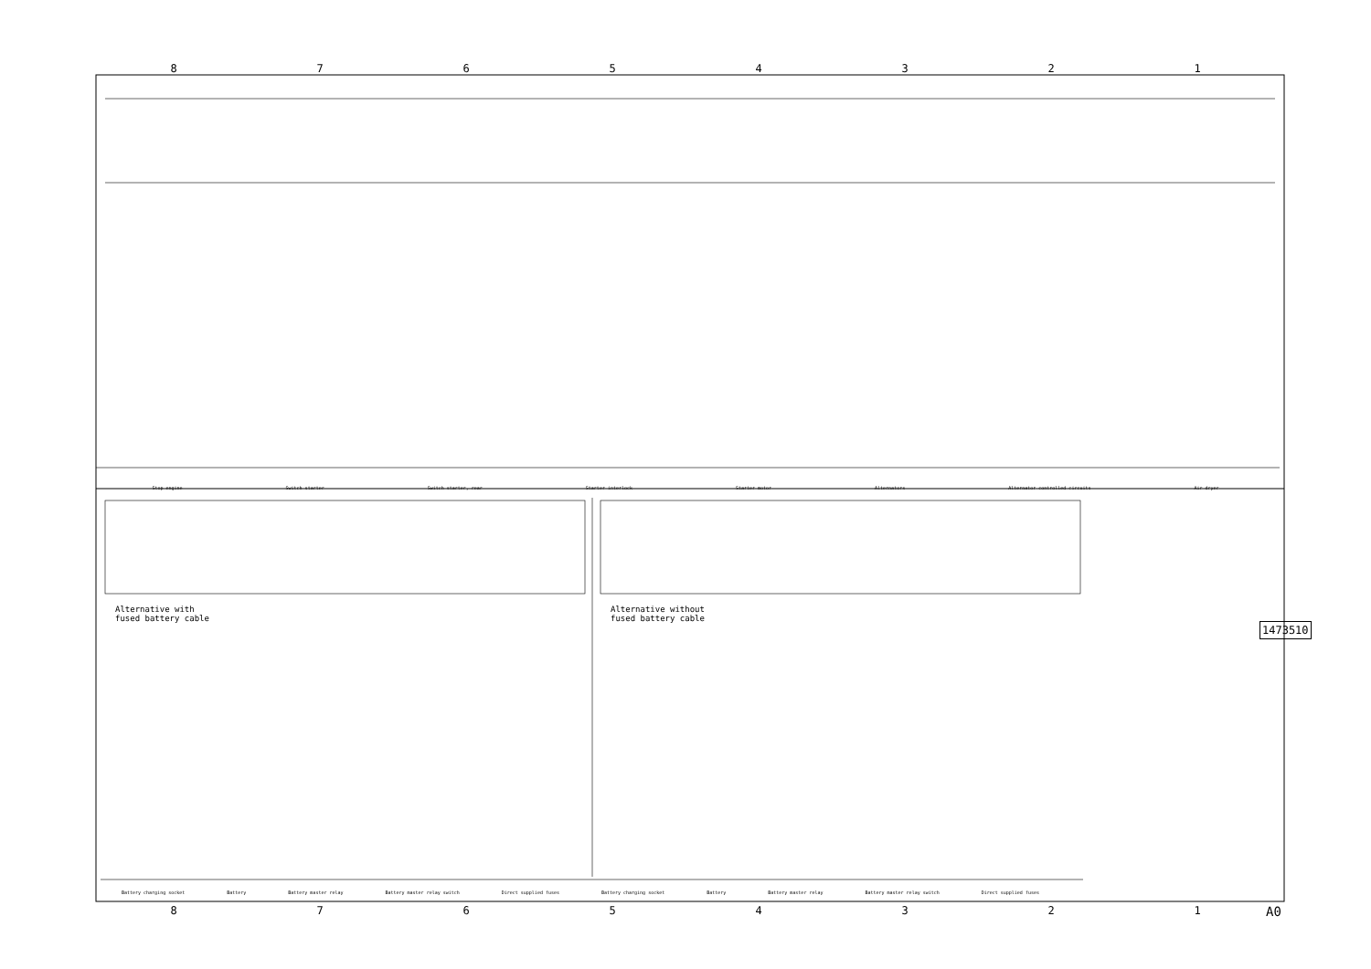87654321
Stop engine Switch starter Switch starter, rear Starter interlock Starter motor Alternators Alternator controlled circuits Air dryer
Alternative with
fused battery cable
Alternative without
fused battery cable
Battery charging socket Battery Battery master relay Battery master relay switch Direct supplied fuses Battery charging socket Battery Battery master relay Battery master relay switch Direct supplied fuses
1473510
87654321 A0